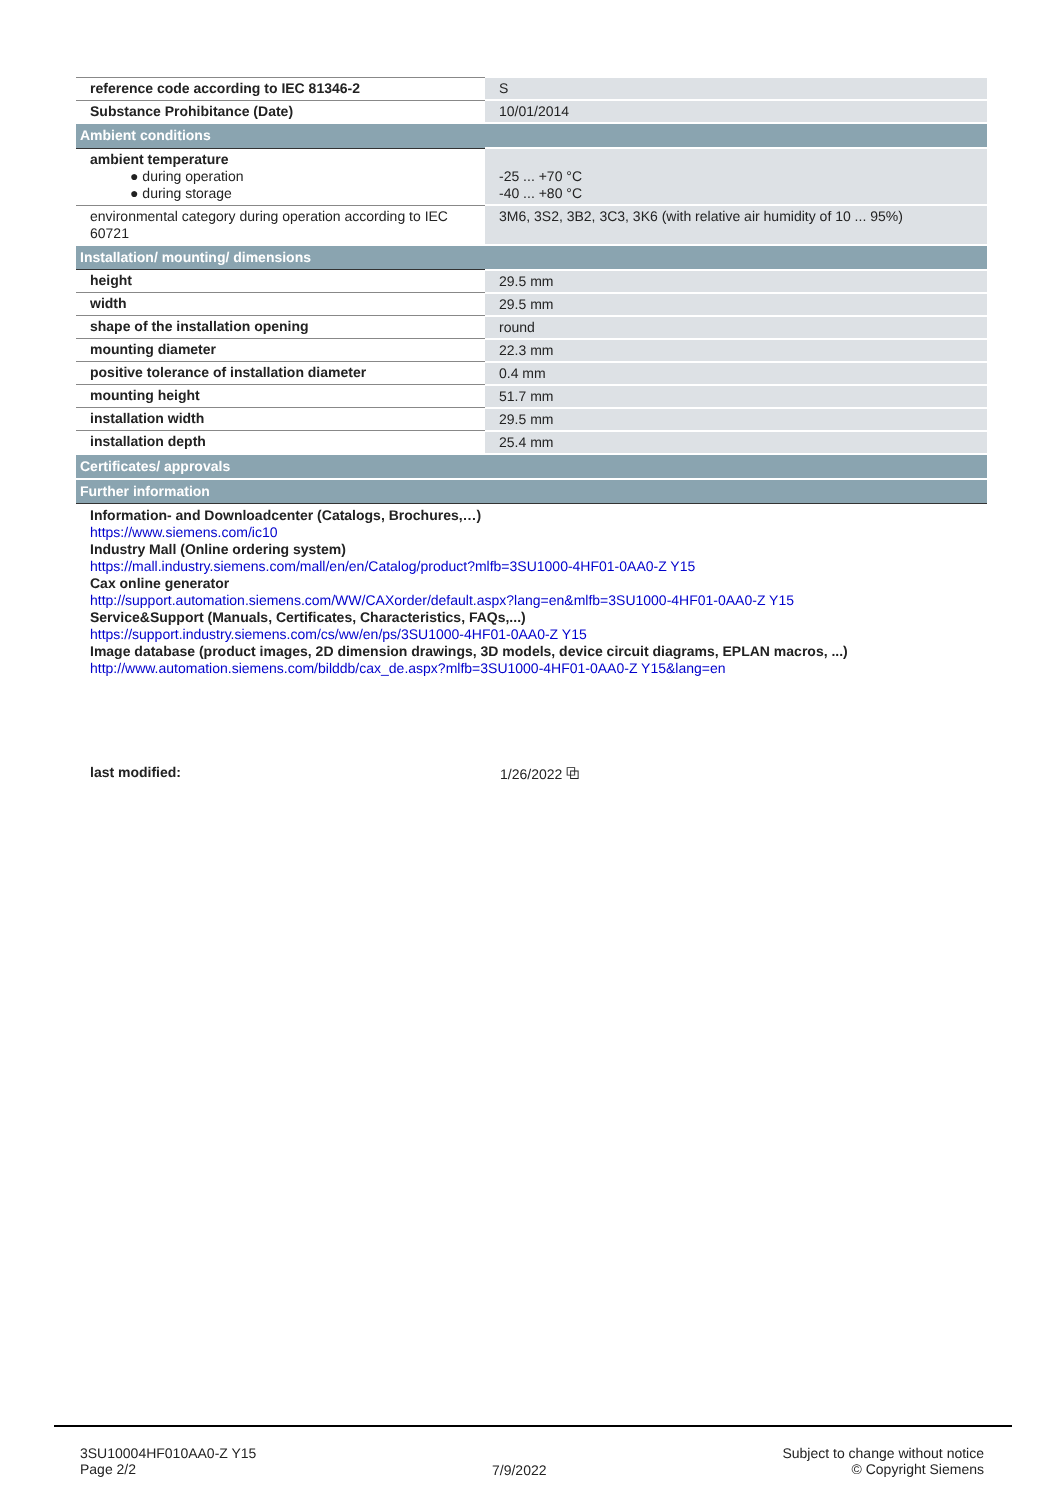| reference code according to IEC 81346-2 | S |
| Substance Prohibitance (Date) | 10/01/2014 |
| Ambient conditions | |
| ambient temperature ● during operation ● during storage | -25 ... +70 °C -40 ... +80 °C |
| environmental category during operation according to IEC 60721 | 3M6, 3S2, 3B2, 3C3, 3K6 (with relative air humidity of 10 ... 95%) |
| Installation/ mounting/ dimensions | |
| height | 29.5 mm |
| width | 29.5 mm |
| shape of the installation opening | round |
| mounting diameter | 22.3 mm |
| positive tolerance of installation diameter | 0.4 mm |
| mounting height | 51.7 mm |
| installation width | 29.5 mm |
| installation depth | 25.4 mm |
| Certificates/ approvals | |
| Further information | |
| Information- and Downloadcenter (Catalogs, Brochures,…) https://www.siemens.com/ic10 Industry Mall (Online ordering system) https://mall.industry.siemens.com/mall/en/en/Catalog/product?mlfb=3SU1000-4HF01-0AA0-Z Y15 Cax online generator http://support.automation.siemens.com/WW/CAXorder/default.aspx?lang=en&mlfb=3SU1000-4HF01-0AA0-Z Y15 Service&Support (Manuals, Certificates, Characteristics, FAQs,...) https://support.industry.siemens.com/cs/ww/en/ps/3SU1000-4HF01-0AA0-Z Y15 Image database (product images, 2D dimension drawings, 3D models, device circuit diagrams, EPLAN macros, ...) http://www.automation.siemens.com/bilddb/cax_de.aspx?mlfb=3SU1000-4HF01-0AA0-Z Y15&lang=en | |
last modified: 1/26/2022 ⧉
3SU10004HF010AA0-Z Y15
Page 2/2
7/9/2022
Subject to change without notice
© Copyright Siemens